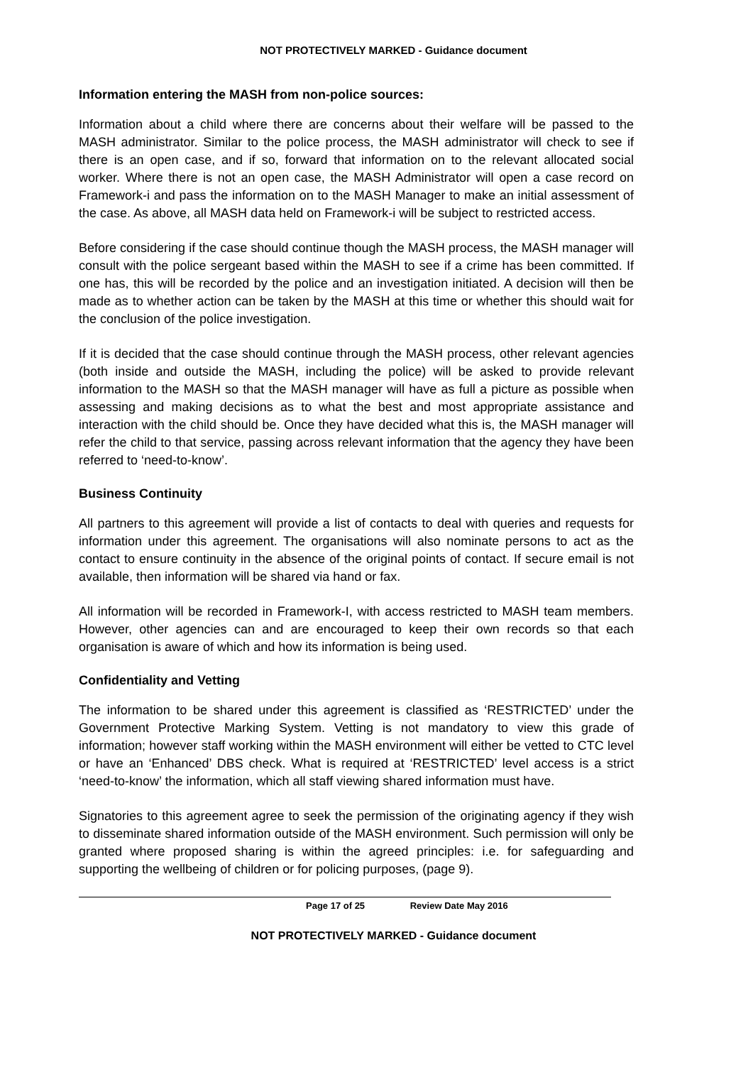NOT PROTECTIVELY MARKED - Guidance document
Information entering the MASH from non-police sources:
Information about a child where there are concerns about their welfare will be passed to the MASH administrator. Similar to the police process, the MASH administrator will check to see if there is an open case, and if so, forward that information on to the relevant allocated social worker. Where there is not an open case, the MASH Administrator will open a case record on Framework-i and pass the information on to the MASH Manager to make an initial assessment of the case. As above, all MASH data held on Framework-i will be subject to restricted access.
Before considering if the case should continue though the MASH process, the MASH manager will consult with the police sergeant based within the MASH to see if a crime has been committed. If one has, this will be recorded by the police and an investigation initiated. A decision will then be made as to whether action can be taken by the MASH at this time or whether this should wait for the conclusion of the police investigation.
If it is decided that the case should continue through the MASH process, other relevant agencies (both inside and outside the MASH, including the police) will be asked to provide relevant information to the MASH so that the MASH manager will have as full a picture as possible when assessing and making decisions as to what the best and most appropriate assistance and interaction with the child should be. Once they have decided what this is, the MASH manager will refer the child to that service, passing across relevant information that the agency they have been referred to ‘need-to-know’.
Business Continuity
All partners to this agreement will provide a list of contacts to deal with queries and requests for information under this agreement. The organisations will also nominate persons to act as the contact to ensure continuity in the absence of the original points of contact. If secure email is not available, then information will be shared via hand or fax.
All information will be recorded in Framework-I, with access restricted to MASH team members. However, other agencies can and are encouraged to keep their own records so that each organisation is aware of which and how its information is being used.
Confidentiality and Vetting
The information to be shared under this agreement is classified as ‘RESTRICTED’ under the Government Protective Marking System. Vetting is not mandatory to view this grade of information; however staff working within the MASH environment will either be vetted to CTC level or have an ‘Enhanced’ DBS check. What is required at ‘RESTRICTED’ level access is a strict ‘need-to-know’ the information, which all staff viewing shared information must have.
Signatories to this agreement agree to seek the permission of the originating agency if they wish to disseminate shared information outside of the MASH environment. Such permission will only be granted where proposed sharing is within the agreed principles: i.e. for safeguarding and supporting the wellbeing of children or for policing purposes, (page 9).
Page 17 of 25 Review Date May 2016
NOT PROTECTIVELY MARKED - Guidance document